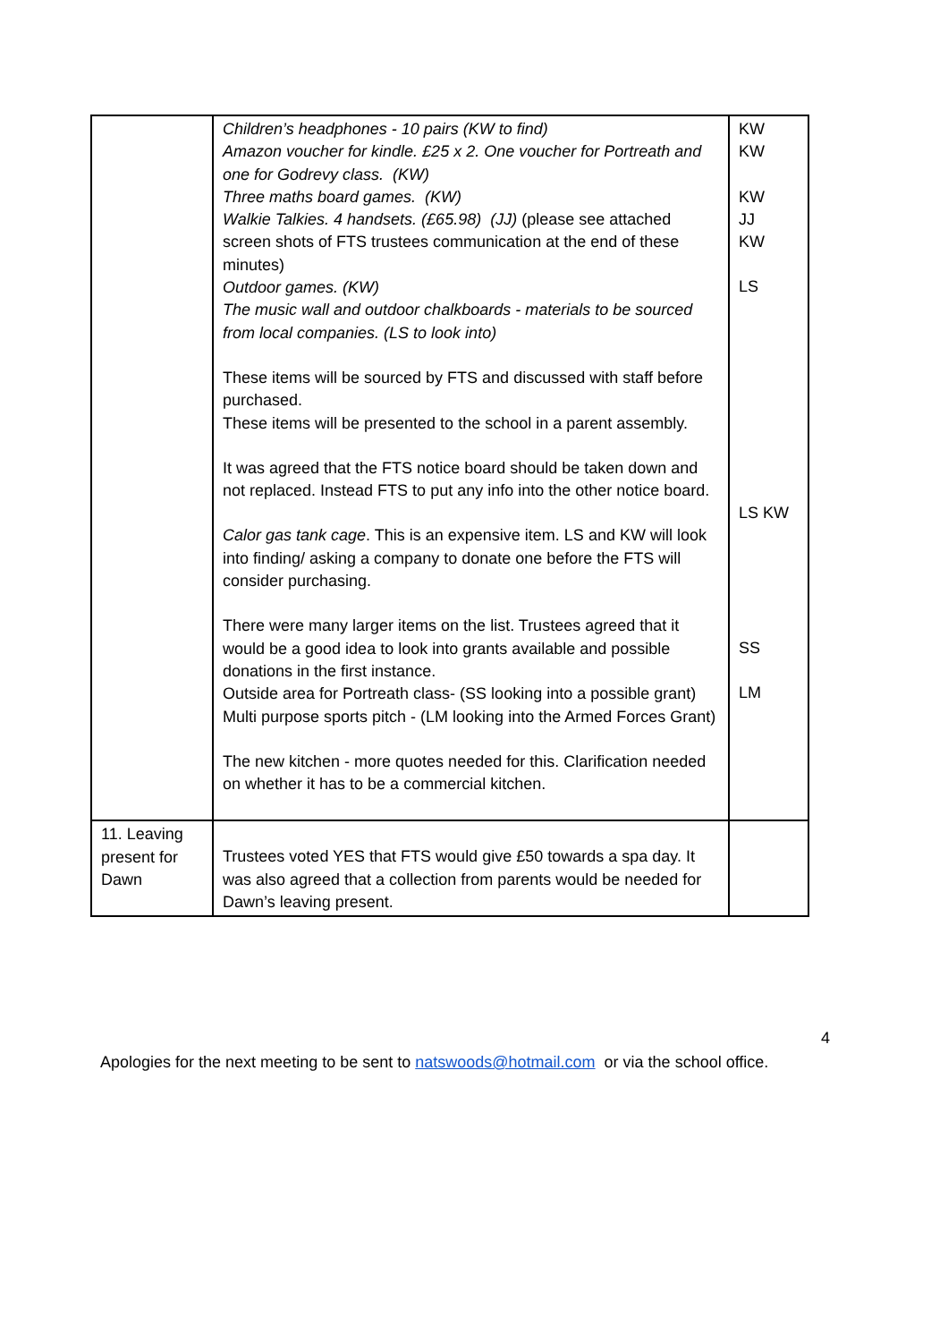| | Children’s headphones - 10 pairs (KW to find) Amazon voucher for kindle. £25 x 2. One voucher for Portreath and one for Godrevy class. (KW) Three maths board games. (KW) Walkie Talkies. 4 handsets. (£65.98) (JJ) (please see attached screen shots of FTS trustees communication at the end of these minutes) Outdoor games. (KW) The music wall and outdoor chalkboards - materials to be sourced from local companies. (LS to look into) These items will be sourced by FTS and discussed with staff before purchased. These items will be presented to the school in a parent assembly. It was agreed that the FTS notice board should be taken down and not replaced. Instead FTS to put any info into the other notice board. Calor gas tank cage . This is an expensive item. LS and KW will look into finding/ asking a company to donate one before the FTS will consider purchasing. There were many larger items on the list. Trustees agreed that it would be a good idea to look into grants available and possible donations in the first instance. Outside area for Portreath class- (SS looking into a possible grant) Multi purpose sports pitch - (LM looking into the Armed Forces Grant) The new kitchen - more quotes needed for this. Clarification needed on whether it has to be a commercial kitchen. | KW KW KW JJ KW LS LS KW SS LM |
| 11. Leaving present for Dawn | Trustees voted YES that FTS would give £50 towards a spa day. It was also agreed that a collection from parents would be needed for Dawn’s leaving present. | |
4
Apologies for the next meeting to be sent to natswoods@hotmail.com or via the school office.